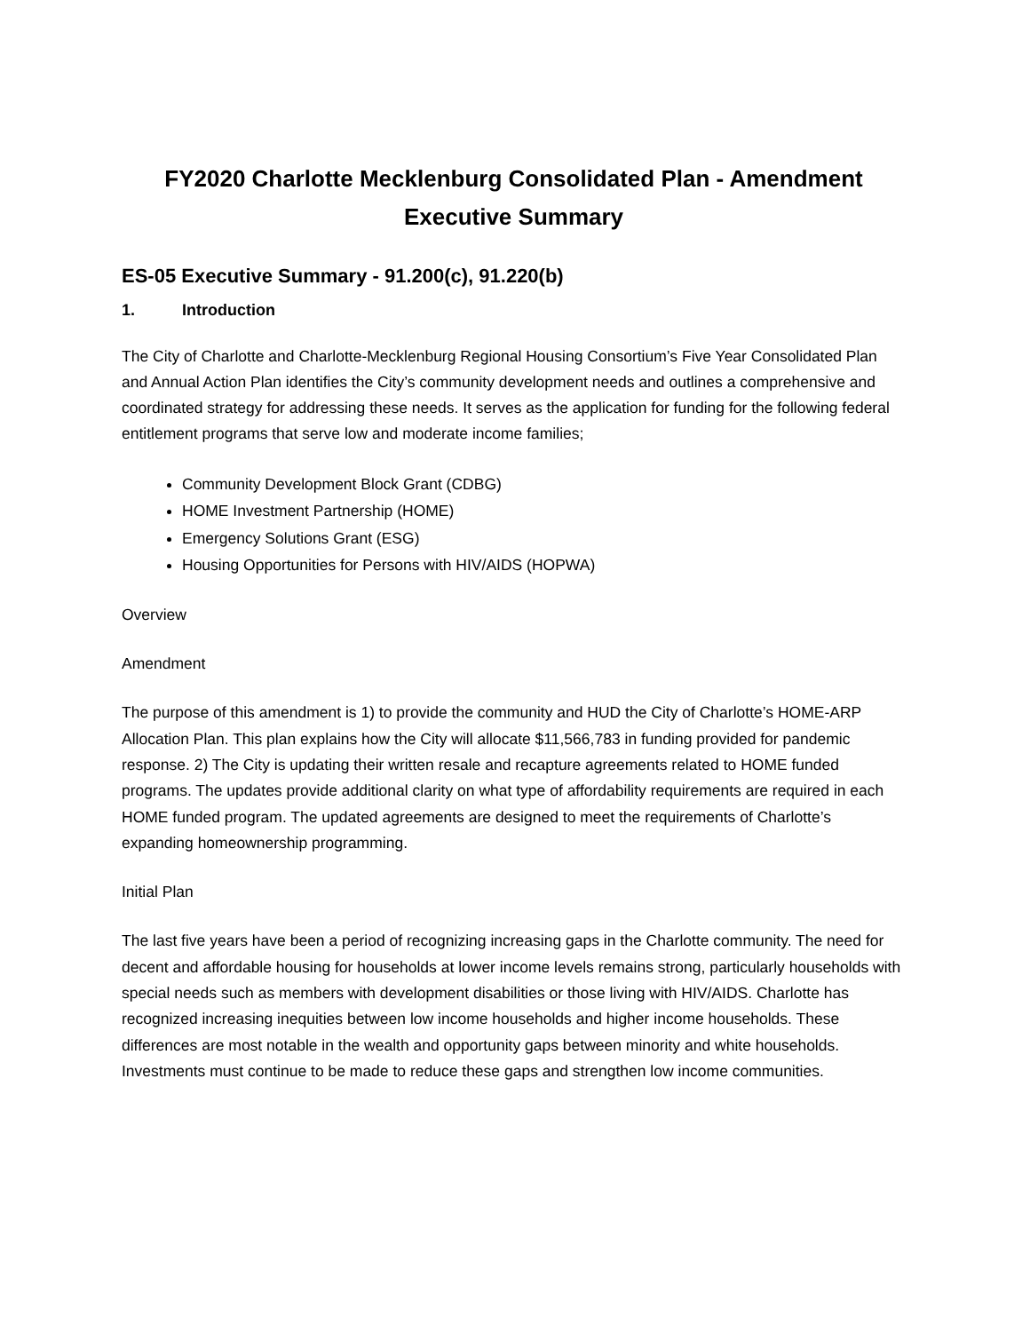FY2020 Charlotte Mecklenburg Consolidated Plan - Amendment
Executive Summary
ES-05 Executive Summary - 91.200(c), 91.220(b)
1. Introduction
The City of Charlotte and Charlotte-Mecklenburg Regional Housing Consortium’s Five Year Consolidated Plan and Annual Action Plan identifies the City’s community development needs and outlines a comprehensive and coordinated strategy for addressing these needs. It serves as the application for funding for the following federal entitlement programs that serve low and moderate income families;
Community Development Block Grant (CDBG)
HOME Investment Partnership (HOME)
Emergency Solutions Grant (ESG)
Housing Opportunities for Persons with HIV/AIDS (HOPWA)
Overview
Amendment
The purpose of this amendment is 1) to provide the community and HUD the City of Charlotte’s HOME-ARP Allocation Plan. This plan explains how the City will allocate $11,566,783 in funding provided for pandemic response. 2) The City is updating their written resale and recapture agreements related to HOME funded programs. The updates provide additional clarity on what type of affordability requirements are required in each HOME funded program. The updated agreements are designed to meet the requirements of Charlotte’s expanding homeownership programming.
Initial Plan
The last five years have been a period of recognizing increasing gaps in the Charlotte community. The need for decent and affordable housing for households at lower income levels remains strong, particularly households with special needs such as members with development disabilities or those living with HIV/AIDS. Charlotte has recognized increasing inequities between low income households and higher income households. These differences are most notable in the wealth and opportunity gaps between minority and white households. Investments must continue to be made to reduce these gaps and strengthen low income communities.